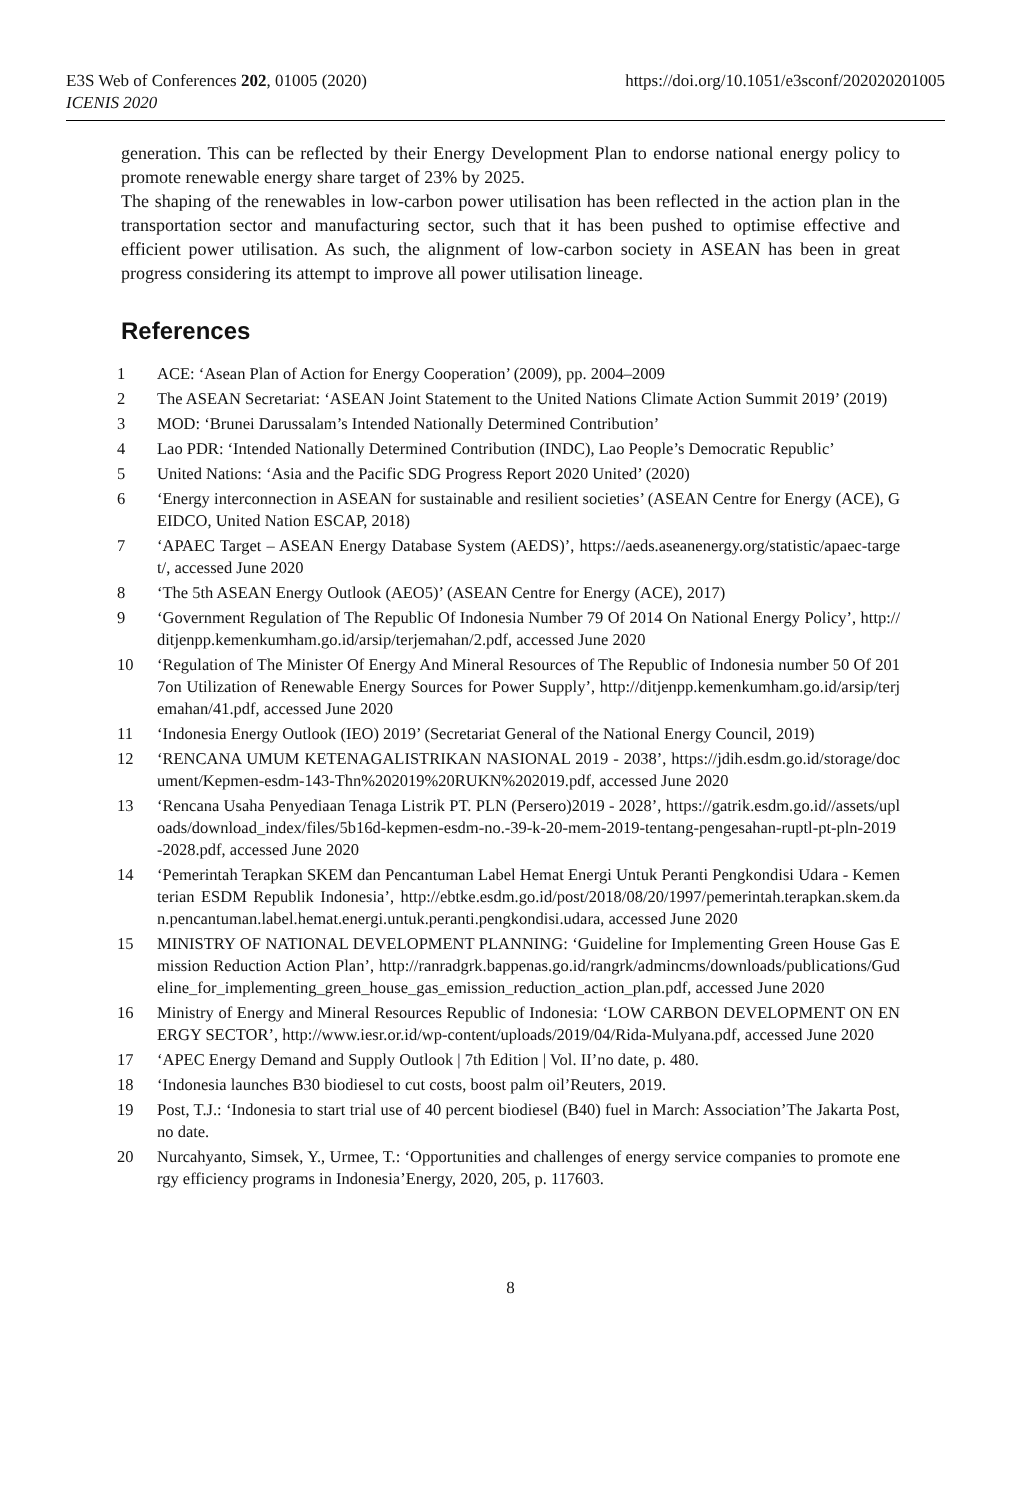E3S Web of Conferences 202, 01005 (2020)
ICENIS 2020
https://doi.org/10.1051/e3sconf/202020201005
generation. This can be reflected by their Energy Development Plan to endorse national energy policy to promote renewable energy share target of 23% by 2025.
The shaping of the renewables in low-carbon power utilisation has been reflected in the action plan in the transportation sector and manufacturing sector, such that it has been pushed to optimise effective and efficient power utilisation. As such, the alignment of low-carbon society in ASEAN has been in great progress considering its attempt to improve all power utilisation lineage.
References
1 ACE: ‘Asean Plan of Action for Energy Cooperation’ (2009), pp. 2004–2009
2 The ASEAN Secretariat: ‘ASEAN Joint Statement to the United Nations Climate Action Summit 2019’ (2019)
3 MOD: ‘Brunei Darussalam’s Intended Nationally Determined Contribution’
4 Lao PDR: ‘Intended Nationally Determined Contribution (INDC), Lao People’s Democratic Republic’
5 United Nations: ‘Asia and the Pacific SDG Progress Report 2020 United’ (2020)
6 ‘Energy interconnection in ASEAN for sustainable and resilient societies’ (ASEAN Centre for Energy (ACE), GEIDCO, United Nation ESCAP, 2018)
7 ‘APAEC Target – ASEAN Energy Database System (AEDS)’, https://aeds.aseanenergy.org/statistic/apaec-target/, accessed June 2020
8 ‘The 5th ASEAN Energy Outlook (AEO5)’ (ASEAN Centre for Energy (ACE), 2017)
9 ‘Government Regulation of The Republic Of Indonesia Number 79 Of 2014 On National Energy Policy’, http://ditjenpp.kemenkumham.go.id/arsip/terjemahan/2.pdf, accessed June 2020
10 ‘Regulation of The Minister Of Energy And Mineral Resources of The Republic of Indonesia number 50 Of 2017on Utilization of Renewable Energy Sources for Power Supply’, http://ditjenpp.kemenkumham.go.id/arsip/terjemahan/41.pdf, accessed June 2020
11 ‘Indonesia Energy Outlook (IEO) 2019’ (Secretariat General of the National Energy Council, 2019)
12 ‘RENCANA UMUM KETENAGALISTRIKAN NASIONAL 2019 - 2038’, https://jdih.esdm.go.id/storage/document/Kepmen-esdm-143-Thn%202019%20RUKN%202019.pdf, accessed June 2020
13 ‘Rencana Usaha Penyediaan Tenaga Listrik PT. PLN (Persero)2019 - 2028’, https://gatrik.esdm.go.id//assets/uploads/download_index/files/5b16d-kepmen-esdm-no.-39-k-20-mem-2019-tentang-pengesahan-ruptl-pt-pln-2019-2028.pdf, accessed June 2020
14 ‘Pemerintah Terapkan SKEM dan Pencantuman Label Hemat Energi Untuk Peranti Pengkondisi Udara - Kementerian ESDM Republik Indonesia’, http://ebtke.esdm.go.id/post/2018/08/20/1997/pemerintah.terapkan.skem.dan.pencantuman.label.hemat.energi.untuk.peranti.pengkondisi.udara, accessed June 2020
15 MINISTRY OF NATIONAL DEVELOPMENT PLANNING: ‘Guideline for Implementing Green House Gas Emission Reduction Action Plan’, http://ranradgrk.bappenas.go.id/rangrk/admincms/downloads/publications/Gudeline_for_implementing_green_house_gas_emission_reduction_action_plan.pdf, accessed June 2020
16 Ministry of Energy and Mineral Resources Republic of Indonesia: ‘LOW CARBON DEVELOPMENT ON ENERGY SECTOR’, http://www.iesr.or.id/wp-content/uploads/2019/04/Rida-Mulyana.pdf, accessed June 2020
17 ‘APEC Energy Demand and Supply Outlook | 7th Edition | Vol. II’no date, p. 480.
18 ‘Indonesia launches B30 biodiesel to cut costs, boost palm oil’Reuters, 2019.
19 Post, T.J.: ‘Indonesia to start trial use of 40 percent biodiesel (B40) fuel in March: Association’The Jakarta Post, no date.
20 Nurcahyanto, Simsek, Y., Urmee, T.: ‘Opportunities and challenges of energy service companies to promote energy efficiency programs in Indonesia’Energy, 2020, 205, p. 117603.
8